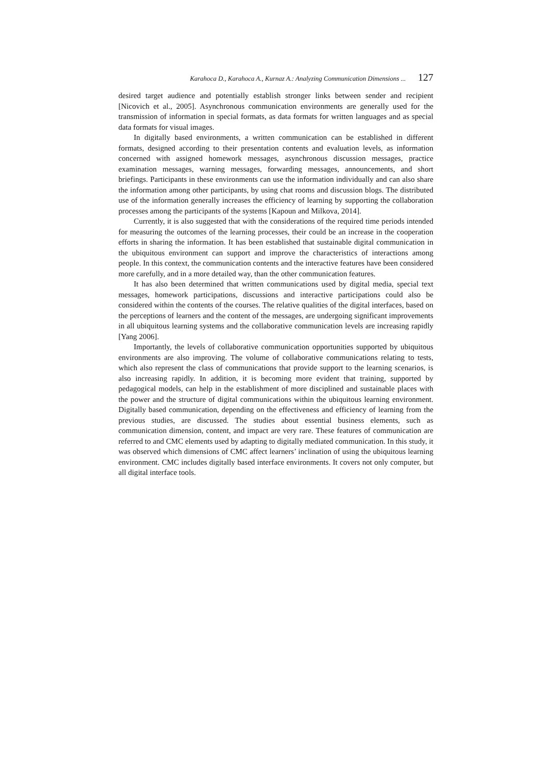Karahoca D., Karahoca A., Kurnaz A.: Analyzing Communication Dimensions ... 127
desired target audience and potentially establish stronger links between sender and recipient [Nicovich et al., 2005]. Asynchronous communication environments are generally used for the transmission of information in special formats, as data formats for written languages and as special data formats for visual images.
In digitally based environments, a written communication can be established in different formats, designed according to their presentation contents and evaluation levels, as information concerned with assigned homework messages, asynchronous discussion messages, practice examination messages, warning messages, forwarding messages, announcements, and short briefings. Participants in these environments can use the information individually and can also share the information among other participants, by using chat rooms and discussion blogs. The distributed use of the information generally increases the efficiency of learning by supporting the collaboration processes among the participants of the systems [Kapoun and Milkova, 2014].
Currently, it is also suggested that with the considerations of the required time periods intended for measuring the outcomes of the learning processes, their could be an increase in the cooperation efforts in sharing the information. It has been established that sustainable digital communication in the ubiquitous environment can support and improve the characteristics of interactions among people. In this context, the communication contents and the interactive features have been considered more carefully, and in a more detailed way, than the other communication features.
It has also been determined that written communications used by digital media, special text messages, homework participations, discussions and interactive participations could also be considered within the contents of the courses. The relative qualities of the digital interfaces, based on the perceptions of learners and the content of the messages, are undergoing significant improvements in all ubiquitous learning systems and the collaborative communication levels are increasing rapidly [Yang 2006].
Importantly, the levels of collaborative communication opportunities supported by ubiquitous environments are also improving. The volume of collaborative communications relating to tests, which also represent the class of communications that provide support to the learning scenarios, is also increasing rapidly. In addition, it is becoming more evident that training, supported by pedagogical models, can help in the establishment of more disciplined and sustainable places with the power and the structure of digital communications within the ubiquitous learning environment. Digitally based communication, depending on the effectiveness and efficiency of learning from the previous studies, are discussed. The studies about essential business elements, such as communication dimension, content, and impact are very rare. These features of communication are referred to and CMC elements used by adapting to digitally mediated communication. In this study, it was observed which dimensions of CMC affect learners’ inclination of using the ubiquitous learning environment. CMC includes digitally based interface environments. It covers not only computer, but all digital interface tools.